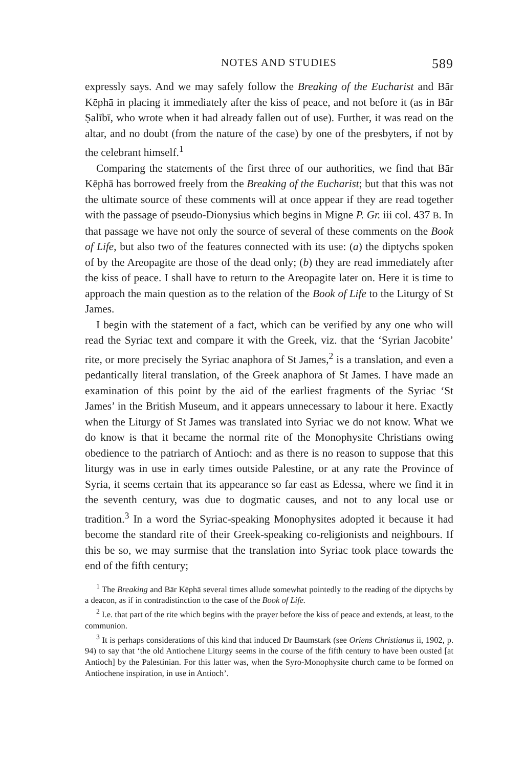NOTES AND STUDIES 589
expressly says. And we may safely follow the Breaking of the Eucharist and Bār Kēphā in placing it immediately after the kiss of peace, and not before it (as in Bār Ṣalībī, who wrote when it had already fallen out of use). Further, it was read on the altar, and no doubt (from the nature of the case) by one of the presbyters, if not by the celebrant himself.<sup>1</sup>
Comparing the statements of the first three of our authorities, we find that Bār Kēphā has borrowed freely from the Breaking of the Eucharist; but that this was not the ultimate source of these comments will at once appear if they are read together with the passage of pseudo-Dionysius which begins in Migne P. Gr. iii col. 437 B. In that passage we have not only the source of several of these comments on the Book of Life, but also two of the features connected with its use: (a) the diptychs spoken of by the Areopagite are those of the dead only; (b) they are read immediately after the kiss of peace. I shall have to return to the Areopagite later on. Here it is time to approach the main question as to the relation of the Book of Life to the Liturgy of St James.
I begin with the statement of a fact, which can be verified by any one who will read the Syriac text and compare it with the Greek, viz. that the ‘Syrian Jacobite’ rite, or more precisely the Syriac anaphora of St James,<sup>2</sup> is a translation, and even a pedantically literal translation, of the Greek anaphora of St James. I have made an examination of this point by the aid of the earliest fragments of the Syriac ‘St James’ in the British Museum, and it appears unnecessary to labour it here. Exactly when the Liturgy of St James was translated into Syriac we do not know. What we do know is that it became the normal rite of the Monophysite Christians owing obedience to the patriarch of Antioch: and as there is no reason to suppose that this liturgy was in use in early times outside Palestine, or at any rate the Province of Syria, it seems certain that its appearance so far east as Edessa, where we find it in the seventh century, was due to dogmatic causes, and not to any local use or tradition.<sup>3</sup> In a word the Syriac-speaking Monophysites adopted it because it had become the standard rite of their Greek-speaking co-religionists and neighbours. If this be so, we may surmise that the translation into Syriac took place towards the end of the fifth century;
<sup>1</sup> The Breaking and Bār Kēphā several times allude somewhat pointedly to the reading of the diptychs by a deacon, as if in contradistinction to the case of the Book of Life.
<sup>2</sup> I.e. that part of the rite which begins with the prayer before the kiss of peace and extends, at least, to the communion.
<sup>3</sup> It is perhaps considerations of this kind that induced Dr Baumstark (see Oriens Christianus ii, 1902, p. 94) to say that ‘the old Antiochene Liturgy seems in the course of the fifth century to have been ousted [at Antioch] by the Palestinian. For this latter was, when the Syro-Monophysite church came to be formed on Antiochene inspiration, in use in Antioch’.